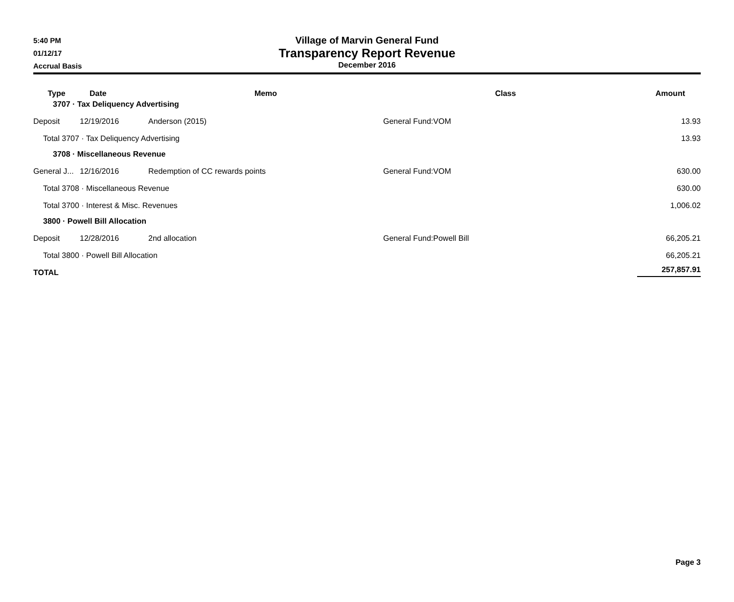5:40 PM
01/12/17
Accrual Basis
Village of Marvin General Fund
Transparency Report Revenue
December 2016
| Type | Date | Memo | Class | Amount |
| --- | --- | --- | --- | --- |
| 3707 · Tax Deliquency Advertising | | | | |
| Deposit | 12/19/2016 | Anderson (2015) | General Fund:VOM | 13.93 |
| Total 3707 · Tax Deliquency Advertising | | | | 13.93 |
| 3708 · Miscellaneous Revenue | | | | |
| General J... | 12/16/2016 | Redemption of CC rewards points | General Fund:VOM | 630.00 |
| Total 3708 · Miscellaneous Revenue | | | | 630.00 |
| Total 3700 · Interest & Misc. Revenues | | | | 1,006.02 |
| 3800 · Powell Bill Allocation | | | | |
| Deposit | 12/28/2016 | 2nd allocation | General Fund:Powell Bill | 66,205.21 |
| Total 3800 · Powell Bill Allocation | | | | 66,205.21 |
| TOTAL | | | | 257,857.91 |
Page 3